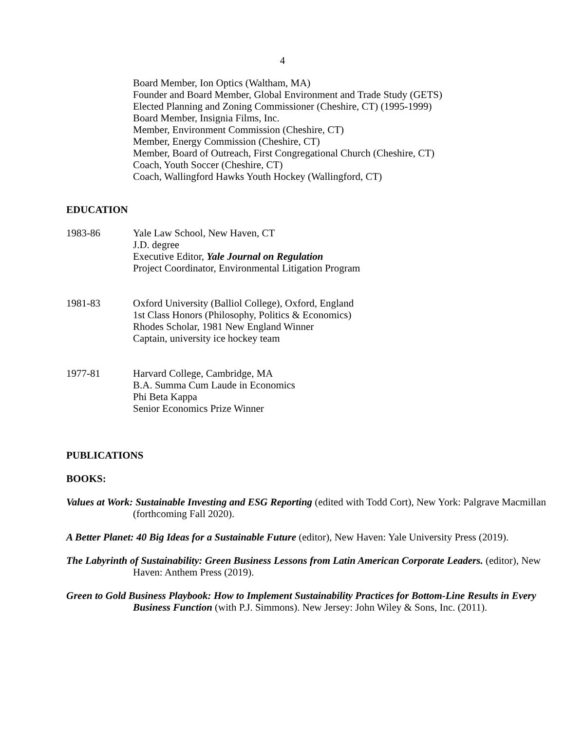4
Board Member, Ion Optics (Waltham, MA)
Founder and Board Member, Global Environment and Trade Study (GETS)
Elected Planning and Zoning Commissioner (Cheshire, CT) (1995-1999)
Board Member, Insignia Films, Inc.
Member, Environment Commission (Cheshire, CT)
Member, Energy Commission (Cheshire, CT)
Member, Board of Outreach, First Congregational Church (Cheshire, CT)
Coach, Youth Soccer (Cheshire, CT)
Coach, Wallingford Hawks Youth Hockey (Wallingford, CT)
EDUCATION
1983-86 Yale Law School, New Haven, CT
J.D. degree
Executive Editor, Yale Journal on Regulation
Project Coordinator, Environmental Litigation Program
1981-83 Oxford University (Balliol College), Oxford, England
1st Class Honors (Philosophy, Politics & Economics)
Rhodes Scholar, 1981 New England Winner
Captain, university ice hockey team
1977-81 Harvard College, Cambridge, MA
B.A. Summa Cum Laude in Economics
Phi Beta Kappa
Senior Economics Prize Winner
PUBLICATIONS
BOOKS:
Values at Work: Sustainable Investing and ESG Reporting (edited with Todd Cort), New York: Palgrave Macmillan (forthcoming Fall 2020).
A Better Planet: 40 Big Ideas for a Sustainable Future (editor), New Haven: Yale University Press (2019).
The Labyrinth of Sustainability: Green Business Lessons from Latin American Corporate Leaders. (editor), New Haven: Anthem Press (2019).
Green to Gold Business Playbook: How to Implement Sustainability Practices for Bottom-Line Results in Every Business Function (with P.J. Simmons). New Jersey: John Wiley & Sons, Inc. (2011).